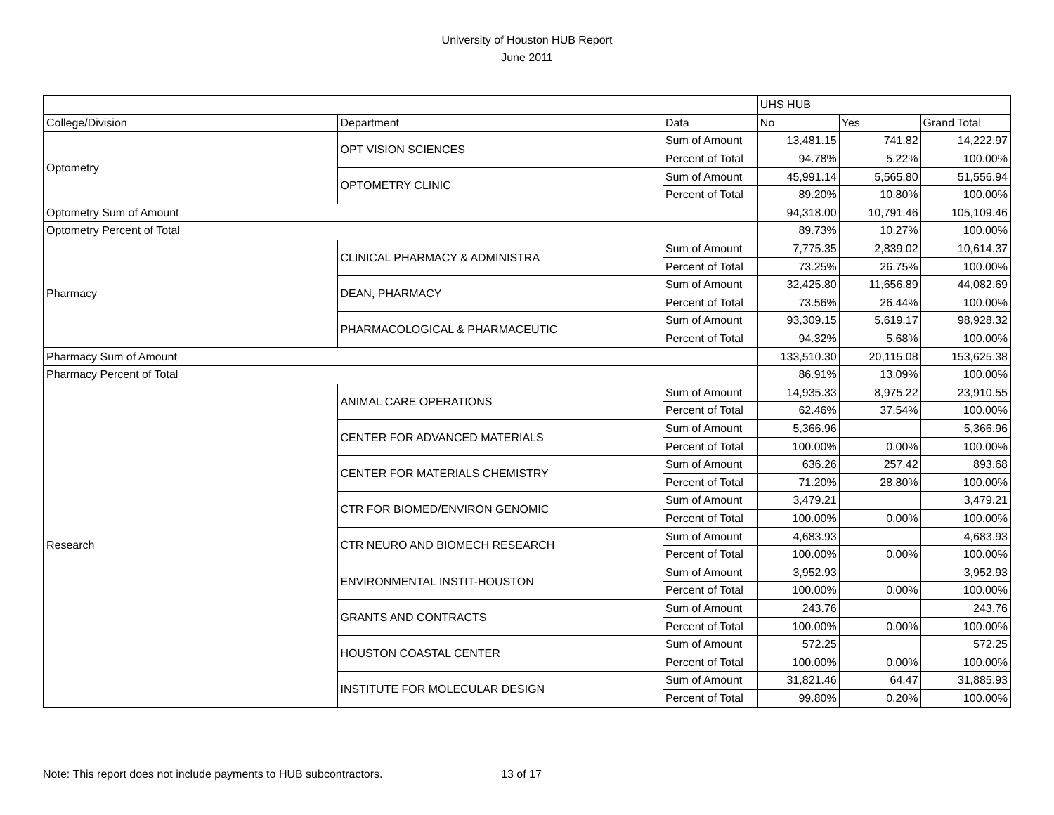University of Houston HUB Report
June 2011
| | | | UHS HUB | | |
| College/Division | Department | Data | No | Yes | Grand Total |
| Optometry | OPT VISION SCIENCES | Sum of Amount | 13,481.15 | 741.82 | 14,222.97 |
| | | Percent of Total | 94.78% | 5.22% | 100.00% |
| | OPTOMETRY CLINIC | Sum of Amount | 45,991.14 | 5,565.80 | 51,556.94 |
| | | Percent of Total | 89.20% | 10.80% | 100.00% |
| Optometry Sum of Amount | | | 94,318.00 | 10,791.46 | 105,109.46 |
| Optometry Percent of Total | | | 89.73% | 10.27% | 100.00% |
| Pharmacy | CLINICAL PHARMACY & ADMINISTRA | Sum of Amount | 7,775.35 | 2,839.02 | 10,614.37 |
| | | Percent of Total | 73.25% | 26.75% | 100.00% |
| | DEAN, PHARMACY | Sum of Amount | 32,425.80 | 11,656.89 | 44,082.69 |
| | | Percent of Total | 73.56% | 26.44% | 100.00% |
| | PHARMACOLOGICAL & PHARMACEUTIC | Sum of Amount | 93,309.15 | 5,619.17 | 98,928.32 |
| | | Percent of Total | 94.32% | 5.68% | 100.00% |
| Pharmacy Sum of Amount | | | 133,510.30 | 20,115.08 | 153,625.38 |
| Pharmacy Percent of Total | | | 86.91% | 13.09% | 100.00% |
| Research | ANIMAL CARE OPERATIONS | Sum of Amount | 14,935.33 | 8,975.22 | 23,910.55 |
| | | Percent of Total | 62.46% | 37.54% | 100.00% |
| | CENTER FOR ADVANCED MATERIALS | Sum of Amount | 5,366.96 | | 5,366.96 |
| | | Percent of Total | 100.00% | 0.00% | 100.00% |
| | CENTER FOR MATERIALS CHEMISTRY | Sum of Amount | 636.26 | 257.42 | 893.68 |
| | | Percent of Total | 71.20% | 28.80% | 100.00% |
| | CTR FOR BIOMED/ENVIRON GENOMIC | Sum of Amount | 3,479.21 | | 3,479.21 |
| | | Percent of Total | 100.00% | 0.00% | 100.00% |
| | CTR NEURO AND BIOMECH RESEARCH | Sum of Amount | 4,683.93 | | 4,683.93 |
| | | Percent of Total | 100.00% | 0.00% | 100.00% |
| | ENVIRONMENTAL INSTIT-HOUSTON | Sum of Amount | 3,952.93 | | 3,952.93 |
| | | Percent of Total | 100.00% | 0.00% | 100.00% |
| | GRANTS AND CONTRACTS | Sum of Amount | 243.76 | | 243.76 |
| | | Percent of Total | 100.00% | 0.00% | 100.00% |
| | HOUSTON COASTAL CENTER | Sum of Amount | 572.25 | | 572.25 |
| | | Percent of Total | 100.00% | 0.00% | 100.00% |
| | INSTITUTE FOR MOLECULAR DESIGN | Sum of Amount | 31,821.46 | 64.47 | 31,885.93 |
| | | Percent of Total | 99.80% | 0.20% | 100.00% |
Note: This report does not include payments to HUB subcontractors. 13 of 17